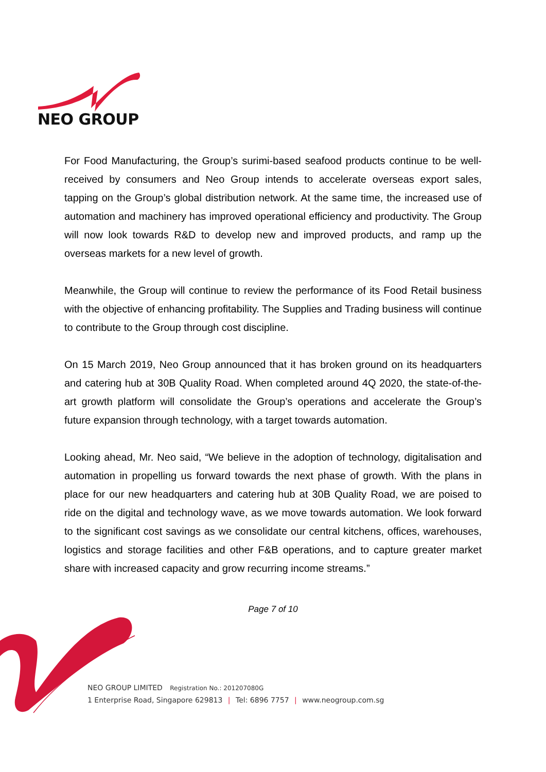NEO GROUP
For Food Manufacturing, the Group’s surimi-based seafood products continue to be well-received by consumers and Neo Group intends to accelerate overseas export sales, tapping on the Group’s global distribution network. At the same time, the increased use of automation and machinery has improved operational efficiency and productivity. The Group will now look towards R&D to develop new and improved products, and ramp up the overseas markets for a new level of growth.
Meanwhile, the Group will continue to review the performance of its Food Retail business with the objective of enhancing profitability. The Supplies and Trading business will continue to contribute to the Group through cost discipline.
On 15 March 2019, Neo Group announced that it has broken ground on its headquarters and catering hub at 30B Quality Road. When completed around 4Q 2020, the state-of-the-art growth platform will consolidate the Group’s operations and accelerate the Group’s future expansion through technology, with a target towards automation.
Looking ahead, Mr. Neo said, “We believe in the adoption of technology, digitalisation and automation in propelling us forward towards the next phase of growth. With the plans in place for our new headquarters and catering hub at 30B Quality Road, we are poised to ride on the digital and technology wave, as we move towards automation. We look forward to the significant cost savings as we consolidate our central kitchens, offices, warehouses, logistics and storage facilities and other F&B operations, and to capture greater market share with increased capacity and grow recurring income streams.”
Page 7 of 10
NEO GROUP LIMITED Registration No.: 201207080G
1 Enterprise Road, Singapore 629813 | Tel: 6896 7757 | www.neogroup.com.sg